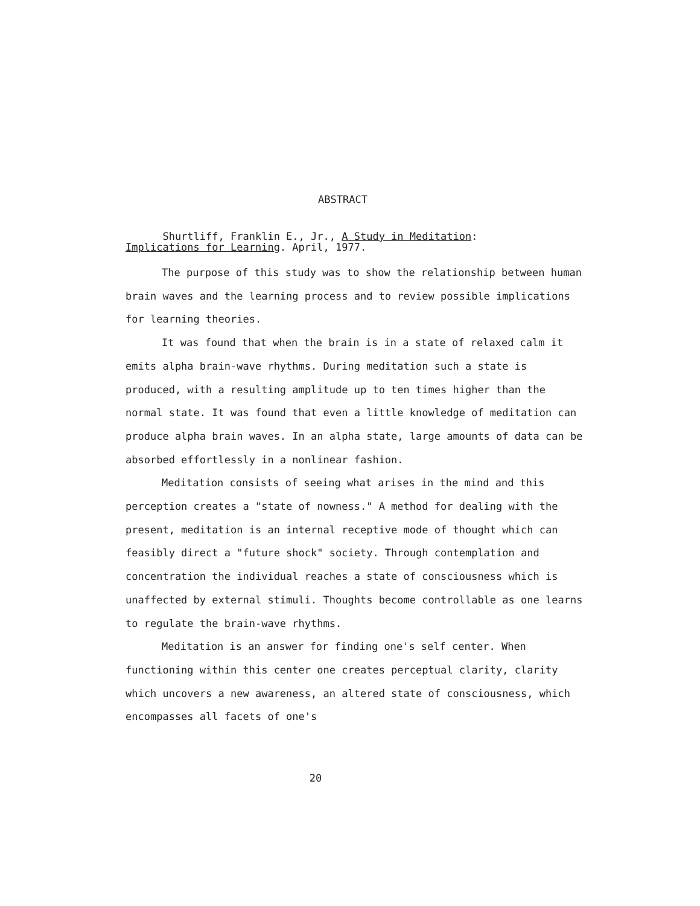ABSTRACT
Shurtliff, Franklin E., Jr., A Study in Meditation:
Implications for Learning. April, 1977.
The purpose of this study was to show the relationship between human brain waves and the learning process and to review possible implications for learning theories.
It was found that when the brain is in a state of relaxed calm it emits alpha brain-wave rhythms. During meditation such a state is produced, with a resulting amplitude up to ten times higher than the normal state. It was found that even a little knowledge of meditation can produce alpha brain waves. In an alpha state, large amounts of data can be absorbed effortlessly in a nonlinear fashion.
Meditation consists of seeing what arises in the mind and this perception creates a "state of nowness." A method for dealing with the present, meditation is an internal receptive mode of thought which can feasibly direct a "future shock" society. Through contemplation and concentration the individual reaches a state of consciousness which is unaffected by external stimuli. Thoughts become controllable as one learns to regulate the brain-wave rhythms.
Meditation is an answer for finding one's self center. When functioning within this center one creates perceptual clarity, clarity which uncovers a new awareness, an altered state of consciousness, which encompasses all facets of one's
20